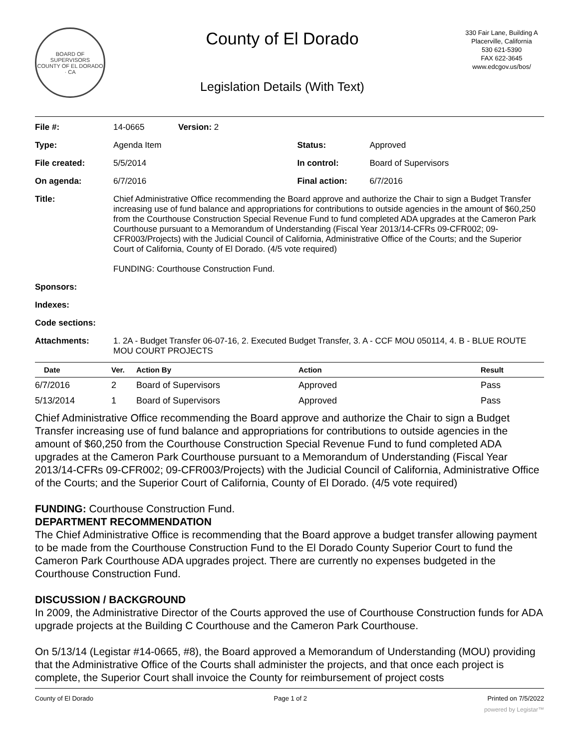BOARD OF SUPERVISORS
COUNTY OF EL DORADO · CA
County of El Dorado
Legislation Details (With Text)
330 Fair Lane, Building A
Placerville, California
530 621-5390
FAX 622-3645
www.edcgov.us/bos/
| File #: | 14-0665 | Version: 2 | | |
| Type: | Agenda Item | | Status: | Approved |
| File created: | 5/5/2014 | | In control: | Board of Supervisors |
| On agenda: | 6/7/2016 | | Final action: | 6/7/2016 |
| Title: | Chief Administrative Office recommending the Board approve and authorize the Chair to sign a Budget Transfer increasing use of fund balance and appropriations for contributions to outside agencies in the amount of $60,250 from the Courthouse Construction Special Revenue Fund to fund completed ADA upgrades at the Cameron Park Courthouse pursuant to a Memorandum of Understanding (Fiscal Year 2013/14-CFRs 09-CFR002; 09-CFR003/Projects) with the Judicial Council of California, Administrative Office of the Courts; and the Superior Court of California, County of El Dorado. (4/5 vote required) FUNDING: Courthouse Construction Fund. | | | |
| Sponsors: | | | | |
| Indexes: | | | | |
| Code sections: | | | | |
| Attachments: | 1. 2A - Budget Transfer 06-07-16, 2. Executed Budget Transfer, 3. A - CCF MOU 050114, 4. B - BLUE ROUTE MOU COURT PROJECTS | | | |
| Date | Ver. | Action By | Action | Result |
| --- | --- | --- | --- | --- |
| 6/7/2016 | 2 | Board of Supervisors | Approved | Pass |
| 5/13/2014 | 1 | Board of Supervisors | Approved | Pass |
Chief Administrative Office recommending the Board approve and authorize the Chair to sign a Budget Transfer increasing use of fund balance and appropriations for contributions to outside agencies in the amount of $60,250 from the Courthouse Construction Special Revenue Fund to fund completed ADA upgrades at the Cameron Park Courthouse pursuant to a Memorandum of Understanding (Fiscal Year 2013/14-CFRs 09-CFR002; 09-CFR003/Projects) with the Judicial Council of California, Administrative Office of the Courts; and the Superior Court of California, County of El Dorado. (4/5 vote required)
FUNDING: Courthouse Construction Fund.
DEPARTMENT RECOMMENDATION
The Chief Administrative Office is recommending that the Board approve a budget transfer allowing payment to be made from the Courthouse Construction Fund to the El Dorado County Superior Court to fund the Cameron Park Courthouse ADA upgrades project. There are currently no expenses budgeted in the Courthouse Construction Fund.
DISCUSSION / BACKGROUND
In 2009, the Administrative Director of the Courts approved the use of Courthouse Construction funds for ADA upgrade projects at the Building C Courthouse and the Cameron Park Courthouse.
On 5/13/14 (Legistar #14-0665, #8), the Board approved a Memorandum of Understanding (MOU) providing that the Administrative Office of the Courts shall administer the projects, and that once each project is complete, the Superior Court shall invoice the County for reimbursement of project costs
County of El Dorado Page 1 of 2 Printed on 7/5/2022
powered by Legistar™